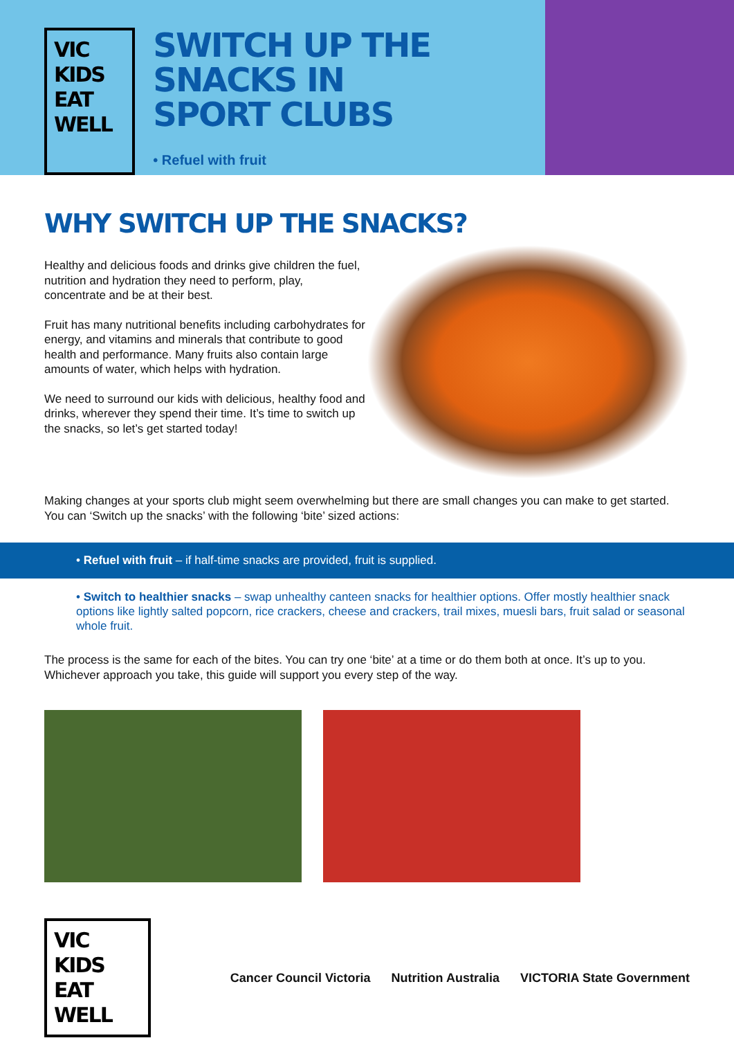VIC KIDS
EAT WELL
SWITCH UP THE SNACKS IN
SPORT CLUBS
• Refuel with fruit
WHY SWITCH UP THE SNACKS?
Healthy and delicious foods and drinks give children the fuel, nutrition and hydration they need to perform, play, concentrate and be at their best.
Fruit has many nutritional benefits including carbohydrates for energy, and vitamins and minerals that contribute to good health and performance. Many fruits also contain large amounts of water, which helps with hydration.
We need to surround our kids with delicious, healthy food and drinks, wherever they spend their time. It’s time to switch up the snacks, so let’s get started today!
Making changes at your sports club might seem overwhelming but there are small changes you can make to get started. You can ‘Switch up the snacks’ with the following ‘bite’ sized actions:
• Refuel with fruit – if half-time snacks are provided, fruit is supplied.
• Switch to healthier snacks – swap unhealthy canteen snacks for healthier options. Offer mostly healthier snack options like lightly salted popcorn, rice crackers, cheese and crackers, trail mixes, muesli bars, fruit salad or seasonal whole fruit.
The process is the same for each of the bites. You can try one ‘bite’ at a time or do them both at once. It’s up to you. Whichever approach you take, this guide will support you every step of the way.
VIC KIDS
EAT WELL
Cancer Council Victoria Nutrition Australia VICTORIA State Government